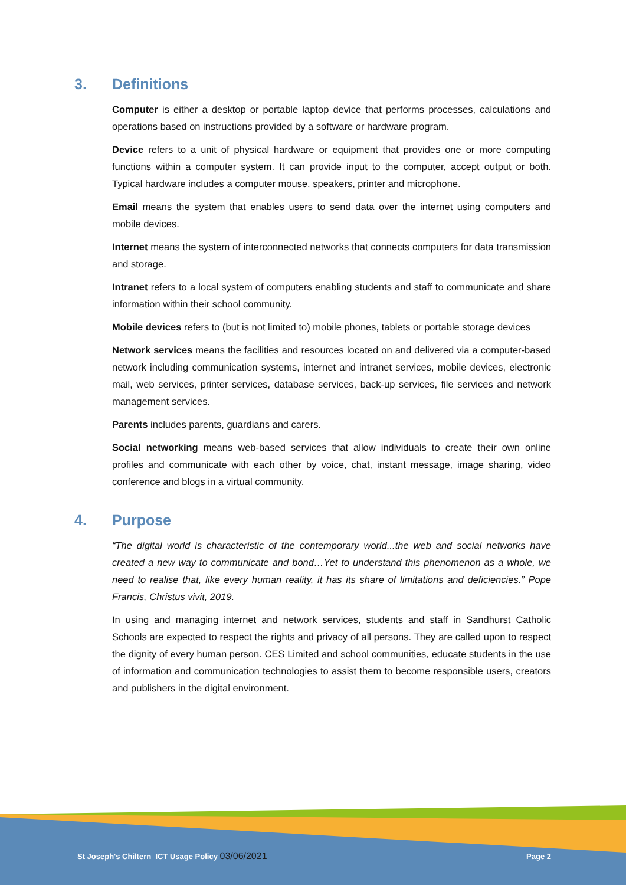3. Definitions
Computer is either a desktop or portable laptop device that performs processes, calculations and operations based on instructions provided by a software or hardware program.
Device refers to a unit of physical hardware or equipment that provides one or more computing functions within a computer system. It can provide input to the computer, accept output or both. Typical hardware includes a computer mouse, speakers, printer and microphone.
Email means the system that enables users to send data over the internet using computers and mobile devices.
Internet means the system of interconnected networks that connects computers for data transmission and storage.
Intranet refers to a local system of computers enabling students and staff to communicate and share information within their school community.
Mobile devices refers to (but is not limited to) mobile phones, tablets or portable storage devices
Network services means the facilities and resources located on and delivered via a computer-based network including communication systems, internet and intranet services, mobile devices, electronic mail, web services, printer services, database services, back-up services, file services and network management services.
Parents includes parents, guardians and carers.
Social networking means web-based services that allow individuals to create their own online profiles and communicate with each other by voice, chat, instant message, image sharing, video conference and blogs in a virtual community.
4. Purpose
“The digital world is characteristic of the contemporary world...the web and social networks have created a new way to communicate and bond…Yet to understand this phenomenon as a whole, we need to realise that, like every human reality, it has its share of limitations and deficiencies.” Pope Francis, Christus vivit, 2019.
In using and managing internet and network services, students and staff in Sandhurst Catholic Schools are expected to respect the rights and privacy of all persons. They are called upon to respect the dignity of every human person. CES Limited and school communities, educate students in the use of information and communication technologies to assist them to become responsible users, creators and publishers in the digital environment.
St Joseph's Chiltern ICT Usage Policy 03/06/2021 Page 2